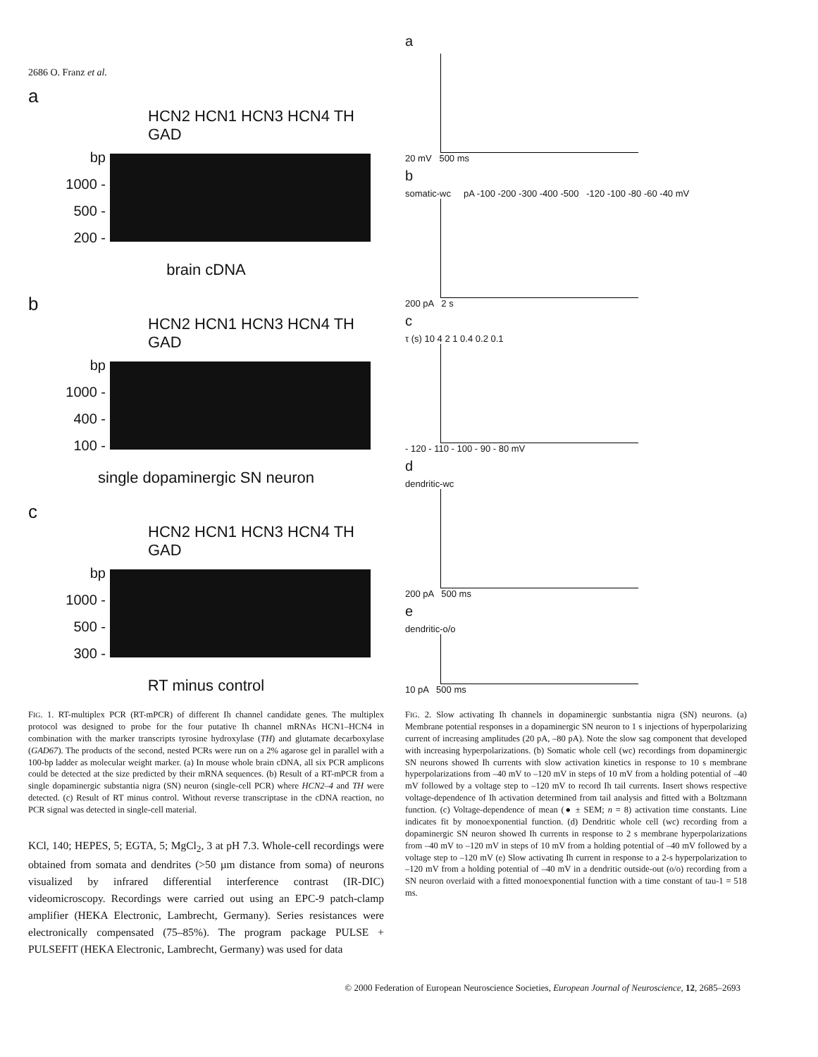2686 O. Franz et al.
a
HCN2 HCN1 HCN3 HCN4 TH GAD
bp
1000 -
500 -
200 -
brain cDNA
b
HCN2 HCN1 HCN3 HCN4 TH GAD
bp
1000 -
400 -
100 -
single dopaminergic SN neuron
c
HCN2 HCN1 HCN3 HCN4 TH GAD
bp
1000 -
500 -
300 -
RT minus control
FIG. 1. RT-multiplex PCR (RT-mPCR) of different Ih channel candidate genes. The multiplex protocol was designed to probe for the four putative Ih channel mRNAs HCN1–HCN4 in combination with the marker transcripts tyrosine hydroxylase (TH) and glutamate decarboxylase (GAD67). The products of the second, nested PCRs were run on a 2% agarose gel in parallel with a 100-bp ladder as molecular weight marker. (a) In mouse whole brain cDNA, all six PCR amplicons could be detected at the size predicted by their mRNA sequences. (b) Result of a RT-mPCR from a single dopaminergic substantia nigra (SN) neuron (single-cell PCR) where HCN2–4 and TH were detected. (c) Result of RT minus control. Without reverse transcriptase in the cDNA reaction, no PCR signal was detected in single-cell material.
KCl, 140; HEPES, 5; EGTA, 5; MgCl<sub>2</sub>, 3 at pH 7.3. Whole-cell recordings were obtained from somata and dendrites (>50 µm distance from soma) of neurons visualized by infrared differential interference contrast (IR-DIC) videomicroscopy. Recordings were carried out using an EPC-9 patch-clamp amplifier (HEKA Electronic, Lambrecht, Germany). Series resistances were electronically compensated (75–85%). The program package PULSE + PULSEFIT (HEKA Electronic, Lambrecht, Germany) was used for data
a
20 mV 500 ms
b
somatic-wc pA -100 -200 -300 -400 -500 -120 -100 -80 -60 -40 mV
200 pA 2 s
c
τ (s) 10 4 2 1 0.4 0.2 0.1
- 120 - 110 - 100 - 90 - 80 mV
d
dendritic-wc
200 pA 500 ms
e
dendritic-o/o
10 pA 500 ms
FIG. 2. Slow activating Ih channels in dopaminergic sunbstantia nigra (SN) neurons. (a) Membrane potential responses in a dopaminergic SN neuron to 1 s injections of hyperpolarizing current of increasing amplitudes (20 pA, –80 pA). Note the slow sag component that developed with increasing hyperpolarizations. (b) Somatic whole cell (wc) recordings from dopaminergic SN neurons showed Ih currents with slow activation kinetics in response to 10 s membrane hyperpolarizations from –40 mV to –120 mV in steps of 10 mV from a holding potential of –40 mV followed by a voltage step to –120 mV to record Ih tail currents. Insert shows respective voltage-dependence of Ih activation determined from tail analysis and fitted with a Boltzmann function. (c) Voltage-dependence of mean (● ± SEM; n = 8) activation time constants. Line indicates fit by monoexponential function. (d) Dendritic whole cell (wc) recording from a dopaminergic SN neuron showed Ih currents in response to 2 s membrane hyperpolarizations from –40 mV to –120 mV in steps of 10 mV from a holding potential of –40 mV followed by a voltage step to –120 mV (e) Slow activating Ih current in response to a 2-s hyperpolarization to –120 mV from a holding potential of –40 mV in a dendritic outside-out (o/o) recording from a SN neuron overlaid with a fitted monoexponential function with a time constant of tau-1 = 518 ms.
© 2000 Federation of European Neuroscience Societies, European Journal of Neuroscience, 12, 2685–2693